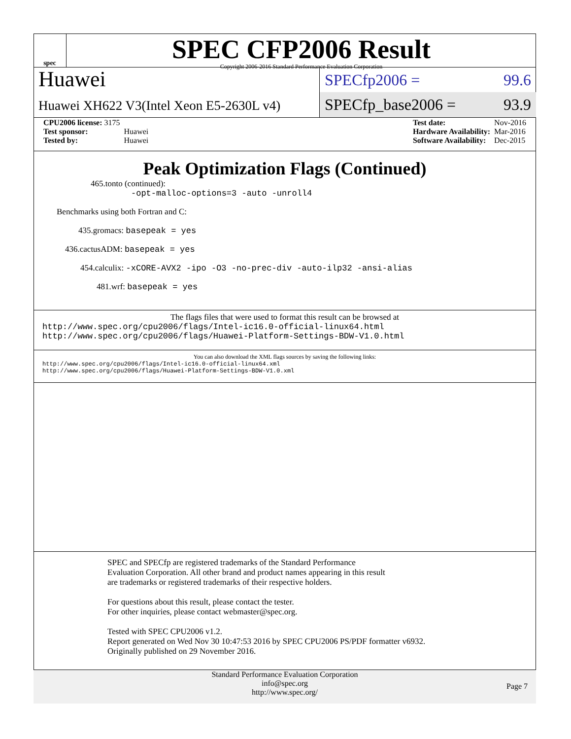spec
SPEC CFP2006 Result
Copyright 2006-2016 Standard Performance Evaluation Corporation
Huawei
Huawei XH622 V3(Intel Xeon E5-2630L v4)
SPECfp2006 = 99.6
SPECfp_base2006 = 93.9
| CPU2006 license: 3175 | |
| Test sponsor: | Huawei |
| Tested by: | Huawei |
| Test date: | Nov-2016 |
| Hardware Availability: | Mar-2016 |
| Software Availability: | Dec-2015 |
Peak Optimization Flags (Continued)
465.tonto (continued):
-opt-malloc-options=3 -auto -unroll4
Benchmarks using both Fortran and C:
435.gromacs: basepeak = yes
436.cactusADM: basepeak = yes
454.calculix: -xCORE-AVX2 -ipo -O3 -no-prec-div -auto-ilp32 -ansi-alias
481.wrf: basepeak = yes
The flags files that were used to format this result can be browsed at
http://www.spec.org/cpu2006/flags/Intel-ic16.0-official-linux64.html
http://www.spec.org/cpu2006/flags/Huawei-Platform-Settings-BDW-V1.0.html
You can also download the XML flags sources by saving the following links:
http://www.spec.org/cpu2006/flags/Intel-ic16.0-official-linux64.xml
http://www.spec.org/cpu2006/flags/Huawei-Platform-Settings-BDW-V1.0.xml
SPEC and SPECfp are registered trademarks of the Standard Performance Evaluation Corporation. All other brand and product names appearing in this result are trademarks or registered trademarks of their respective holders.
For questions about this result, please contact the tester.
For other inquiries, please contact webmaster@spec.org.
Tested with SPEC CPU2006 v1.2.
Report generated on Wed Nov 30 10:47:53 2016 by SPEC CPU2006 PS/PDF formatter v6932.
Originally published on 29 November 2016.
Standard Performance Evaluation Corporation
info@spec.org
http://www.spec.org/
Page 7